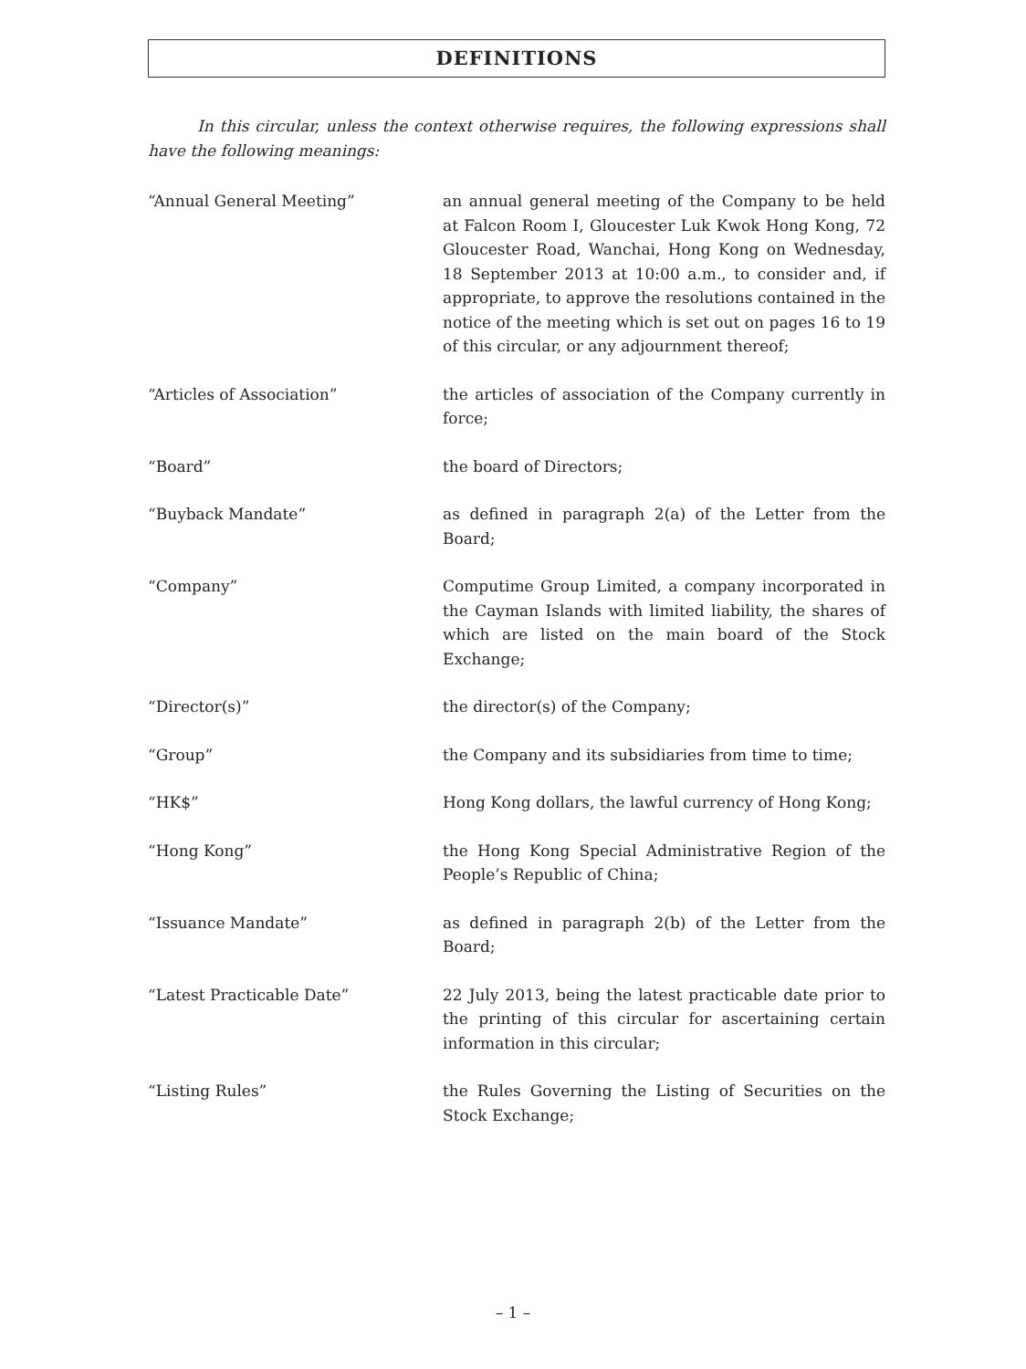DEFINITIONS
In this circular, unless the context otherwise requires, the following expressions shall have the following meanings:
“Annual General Meeting” an annual general meeting of the Company to be held at Falcon Room I, Gloucester Luk Kwok Hong Kong, 72 Gloucester Road, Wanchai, Hong Kong on Wednesday, 18 September 2013 at 10:00 a.m., to consider and, if appropriate, to approve the resolutions contained in the notice of the meeting which is set out on pages 16 to 19 of this circular, or any adjournment thereof;
“Articles of Association” the articles of association of the Company currently in force;
“Board” the board of Directors;
“Buyback Mandate” as defined in paragraph 2(a) of the Letter from the Board;
“Company” Computime Group Limited, a company incorporated in the Cayman Islands with limited liability, the shares of which are listed on the main board of the Stock Exchange;
“Director(s)” the director(s) of the Company;
“Group” the Company and its subsidiaries from time to time;
“HK$” Hong Kong dollars, the lawful currency of Hong Kong;
“Hong Kong” the Hong Kong Special Administrative Region of the People’s Republic of China;
“Issuance Mandate” as defined in paragraph 2(b) of the Letter from the Board;
“Latest Practicable Date” 22 July 2013, being the latest practicable date prior to the printing of this circular for ascertaining certain information in this circular;
“Listing Rules” the Rules Governing the Listing of Securities on the Stock Exchange;
– 1 –